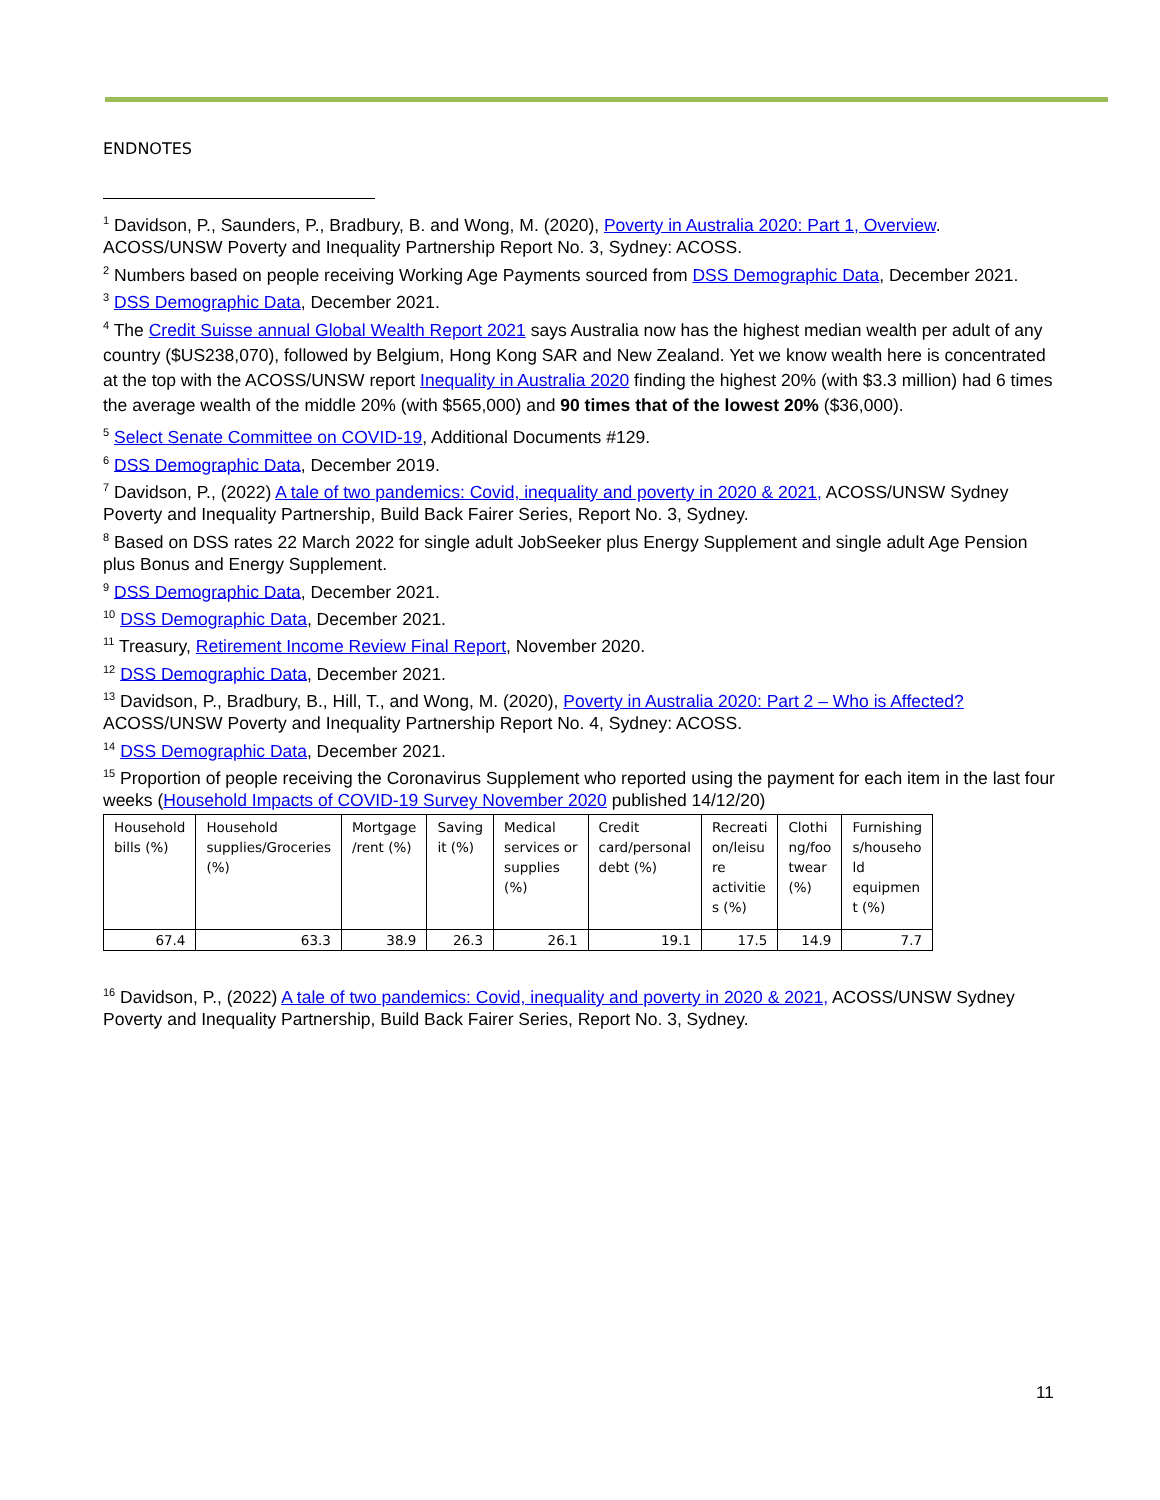ENDNOTES
<sup>1</sup> Davidson, P., Saunders, P., Bradbury, B. and Wong, M. (2020), Poverty in Australia 2020: Part 1, Overview. ACOSS/UNSW Poverty and Inequality Partnership Report No. 3, Sydney: ACOSS.
<sup>2</sup> Numbers based on people receiving Working Age Payments sourced from DSS Demographic Data, December 2021.
<sup>3</sup> DSS Demographic Data, December 2021.
<sup>4</sup> The Credit Suisse annual Global Wealth Report 2021 says Australia now has the highest median wealth per adult of any country ($US238,070), followed by Belgium, Hong Kong SAR and New Zealand. Yet we know wealth here is concentrated at the top with the ACOSS/UNSW report Inequality in Australia 2020 finding the highest 20% (with $3.3 million) had 6 times the average wealth of the middle 20% (with $565,000) and 90 times that of the lowest 20% ($36,000).
<sup>5</sup> Select Senate Committee on COVID-19, Additional Documents #129.
<sup>6</sup> DSS Demographic Data, December 2019.
<sup>7</sup> Davidson, P., (2022) A tale of two pandemics: Covid, inequality and poverty in 2020 & 2021, ACOSS/UNSW Sydney Poverty and Inequality Partnership, Build Back Fairer Series, Report No. 3, Sydney.
<sup>8</sup> Based on DSS rates 22 March 2022 for single adult JobSeeker plus Energy Supplement and single adult Age Pension plus Bonus and Energy Supplement.
<sup>9</sup> DSS Demographic Data, December 2021.
<sup>10</sup> DSS Demographic Data, December 2021.
<sup>11</sup> Treasury, Retirement Income Review Final Report, November 2020.
<sup>12</sup> DSS Demographic Data, December 2021.
<sup>13</sup> Davidson, P., Bradbury, B., Hill, T., and Wong, M. (2020), Poverty in Australia 2020: Part 2 – Who is Affected? ACOSS/UNSW Poverty and Inequality Partnership Report No. 4, Sydney: ACOSS.
<sup>14</sup> DSS Demographic Data, December 2021.
<sup>15</sup> Proportion of people receiving the Coronavirus Supplement who reported using the payment for each item in the last four weeks (Household Impacts of COVID-19 Survey November 2020 published 14/12/20)
| Household bills (%) | Household supplies/Groceries (%) | Mortgage /rent (%) | Saving it (%) | Medical services or supplies (%) | Credit card/personal debt (%) | Recreati on/leisu re activitie s (%) | Clothi ng/foo twear (%) | Furnishing s/househo ld equipmen t (%) |
| --- | --- | --- | --- | --- | --- | --- | --- | --- |
| 67.4 | 63.3 | 38.9 | 26.3 | 26.1 | 19.1 | 17.5 | 14.9 | 7.7 |
<sup>16</sup> Davidson, P., (2022) A tale of two pandemics: Covid, inequality and poverty in 2020 & 2021, ACOSS/UNSW Sydney Poverty and Inequality Partnership, Build Back Fairer Series, Report No. 3, Sydney.
11